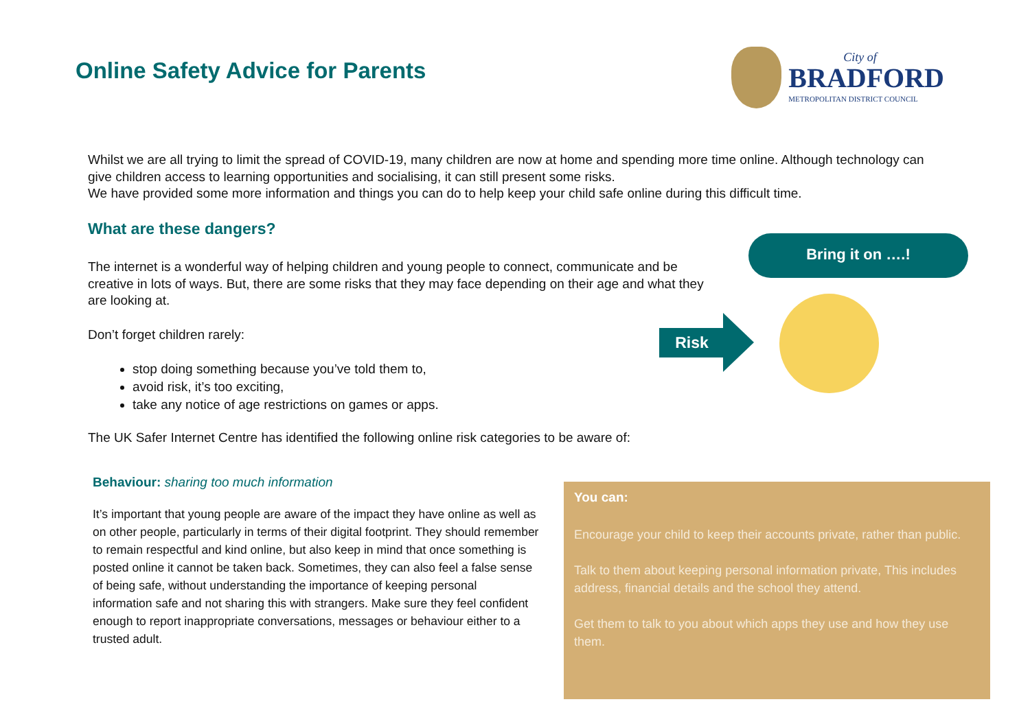Online Safety Advice for Parents
City of
BRADFORD
METROPOLITAN DISTRICT COUNCIL
Whilst we are all trying to limit the spread of COVID-19, many children are now at home and spending more time online. Although technology can give children access to learning opportunities and socialising, it can still present some risks.
We have provided some more information and things you can do to help keep your child safe online during this difficult time.
What are these dangers?
The internet is a wonderful way of helping children and young people to connect, communicate and be creative in lots of ways. But, there are some risks that they may face depending on their age and what they are looking at.
Don’t forget children rarely:
stop doing something because you’ve told them to,
avoid risk, it’s too exciting,
take any notice of age restrictions on games or apps.
The UK Safer Internet Centre has identified the following online risk categories to be aware of:
Bring it on ….!
Risk
Behaviour: sharing too much information
It’s important that young people are aware of the impact they have online as well as on other people, particularly in terms of their digital footprint. They should remember to remain respectful and kind online, but also keep in mind that once something is posted online it cannot be taken back. Sometimes, they can also feel a false sense of being safe, without understanding the importance of keeping personal information safe and not sharing this with strangers. Make sure they feel confident enough to report inappropriate conversations, messages or behaviour either to a trusted adult.
You can:
Encourage your child to keep their accounts private, rather than public.
Talk to them about keeping personal information private, This includes address, financial details and the school they attend.
Get them to talk to you about which apps they use and how they use them.